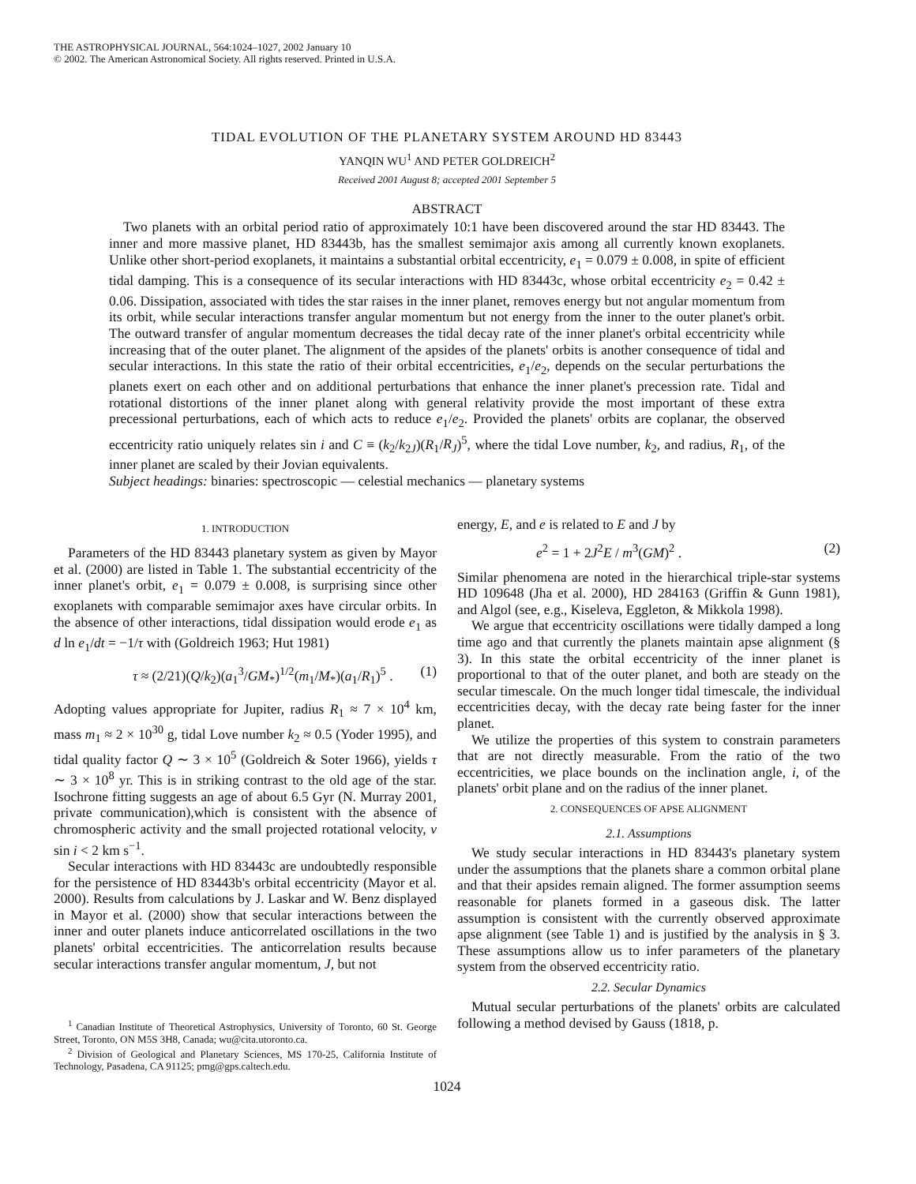THE ASTROPHYSICAL JOURNAL, 564:1024–1027, 2002 January 10
© 2002. The American Astronomical Society. All rights reserved. Printed in U.S.A.
TIDAL EVOLUTION OF THE PLANETARY SYSTEM AROUND HD 83443
YANQIN WU<sup>1</sup> AND PETER GOLDREICH<sup>2</sup>
Received 2001 August 8; accepted 2001 September 5
ABSTRACT
Two planets with an orbital period ratio of approximately 10:1 have been discovered around the star HD 83443. The inner and more massive planet, HD 83443b, has the smallest semimajor axis among all currently known exoplanets. Unlike other short-period exoplanets, it maintains a substantial orbital eccentricity, e<sub>1</sub> = 0.079 ± 0.008, in spite of efficient tidal damping. This is a consequence of its secular interactions with HD 83443c, whose orbital eccentricity e<sub>2</sub> = 0.42 ± 0.06. Dissipation, associated with tides the star raises in the inner planet, removes energy but not angular momentum from its orbit, while secular interactions transfer angular momentum but not energy from the inner to the outer planet's orbit. The outward transfer of angular momentum decreases the tidal decay rate of the inner planet's orbital eccentricity while increasing that of the outer planet. The alignment of the apsides of the planets' orbits is another consequence of tidal and secular interactions. In this state the ratio of their orbital eccentricities, e<sub>1</sub>/e<sub>2</sub>, depends on the secular perturbations the planets exert on each other and on additional perturbations that enhance the inner planet's precession rate. Tidal and rotational distortions of the inner planet along with general relativity provide the most important of these extra precessional perturbations, each of which acts to reduce e<sub>1</sub>/e<sub>2</sub>. Provided the planets' orbits are coplanar, the observed eccentricity ratio uniquely relates sin i and C ≡ (k<sub>2</sub>/k<sub>2J</sub>)(R<sub>1</sub>/R<sub>J</sub>)<sup>5</sup>, where the tidal Love number, k<sub>2</sub>, and radius, R<sub>1</sub>, of the inner planet are scaled by their Jovian equivalents.
Subject headings: binaries: spectroscopic — celestial mechanics — planetary systems
1. INTRODUCTION
Parameters of the HD 83443 planetary system as given by Mayor et al. (2000) are listed in Table 1. The substantial eccentricity of the inner planet's orbit, e<sub>1</sub> = 0.079 ± 0.008, is surprising since other exoplanets with comparable semimajor axes have circular orbits. In the absence of other interactions, tidal dissipation would erode e<sub>1</sub> as d ln e<sub>1</sub>/dt = −1/τ with (Goldreich 1963; Hut 1981)
τ ≈ (2/21)(Q/k<sub>2</sub>)(a<sub>1</sub><sup>3</sup>/GM<sub>*</sub>)<sup>1/2</sup>(m<sub>1</sub>/M<sub>*</sub>)(a<sub>1</sub>/R<sub>1</sub>)<sup>5</sup> . (1)
Adopting values appropriate for Jupiter, radius R<sub>1</sub> ≈ 7 × 10<sup>4</sup> km, mass m<sub>1</sub> ≈ 2 × 10<sup>30</sup> g, tidal Love number k<sub>2</sub> ≈ 0.5 (Yoder 1995), and tidal quality factor Q ∼ 3 × 10<sup>5</sup> (Goldreich & Soter 1966), yields τ ∼ 3 × 10<sup>8</sup> yr. This is in striking contrast to the old age of the star. Isochrone fitting suggests an age of about 6.5 Gyr (N. Murray 2001, private communication),which is consistent with the absence of chromospheric activity and the small projected rotational velocity, v sin i < 2 km s<sup>−1</sup>.
Secular interactions with HD 83443c are undoubtedly responsible for the persistence of HD 83443b's orbital eccentricity (Mayor et al. 2000). Results from calculations by J. Laskar and W. Benz displayed in Mayor et al. (2000) show that secular interactions between the inner and outer planets induce anticorrelated oscillations in the two planets' orbital eccentricities. The anticorrelation results because secular interactions transfer angular momentum, J, but not
<sup>1</sup> Canadian Institute of Theoretical Astrophysics, University of Toronto, 60 St. George Street, Toronto, ON M5S 3H8, Canada; wu@cita.utoronto.ca.
<sup>2</sup> Division of Geological and Planetary Sciences, MS 170-25, California Institute of Technology, Pasadena, CA 91125; pmg@gps.caltech.edu.
energy, E, and e is related to E and J by
e<sup>2</sup> = 1 + 2J<sup>2</sup>E / m<sup>3</sup>(GM)<sup>2</sup> . (2)
Similar phenomena are noted in the hierarchical triple-star systems HD 109648 (Jha et al. 2000), HD 284163 (Griffin & Gunn 1981), and Algol (see, e.g., Kiseleva, Eggleton, & Mikkola 1998).
We argue that eccentricity oscillations were tidally damped a long time ago and that currently the planets maintain apse alignment (§ 3). In this state the orbital eccentricity of the inner planet is proportional to that of the outer planet, and both are steady on the secular timescale. On the much longer tidal timescale, the individual eccentricities decay, with the decay rate being faster for the inner planet.
We utilize the properties of this system to constrain parameters that are not directly measurable. From the ratio of the two eccentricities, we place bounds on the inclination angle, i, of the planets' orbit plane and on the radius of the inner planet.
2. CONSEQUENCES OF APSE ALIGNMENT
2.1. Assumptions
We study secular interactions in HD 83443's planetary system under the assumptions that the planets share a common orbital plane and that their apsides remain aligned. The former assumption seems reasonable for planets formed in a gaseous disk. The latter assumption is consistent with the currently observed approximate apse alignment (see Table 1) and is justified by the analysis in § 3. These assumptions allow us to infer parameters of the planetary system from the observed eccentricity ratio.
2.2. Secular Dynamics
Mutual secular perturbations of the planets' orbits are calculated following a method devised by Gauss (1818, p.
1024